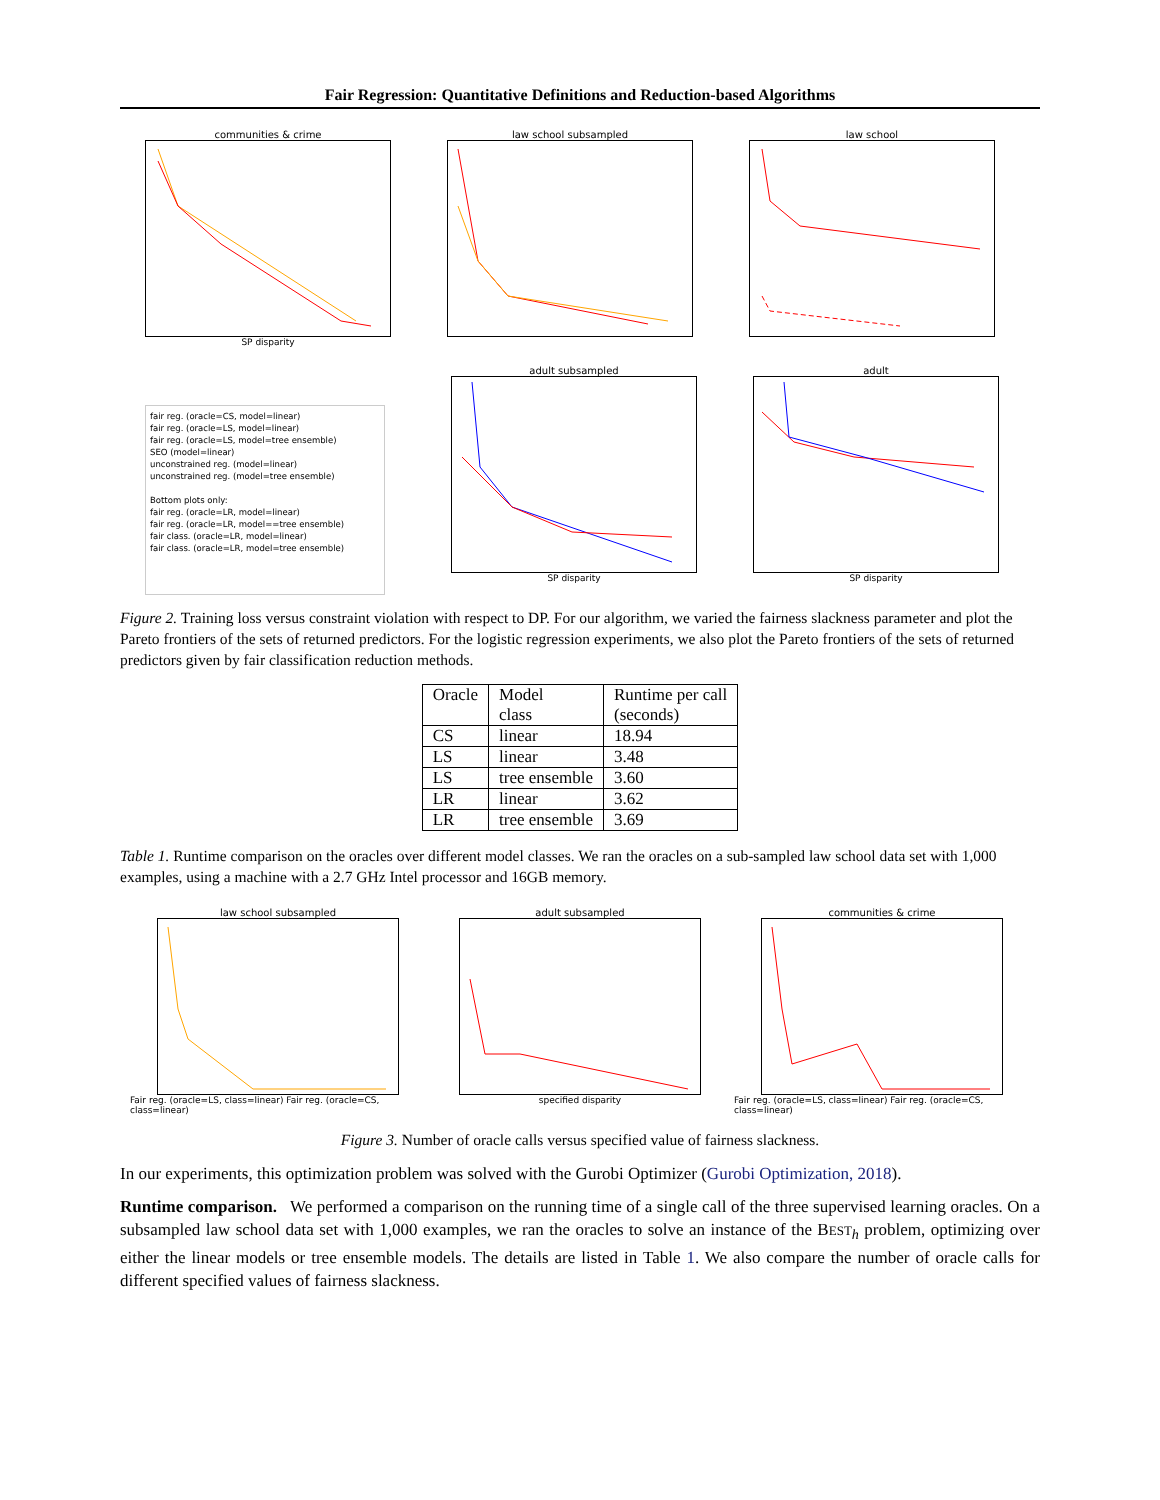Fair Regression: Quantitative Definitions and Reduction-based Algorithms
communities & crime
SP disparity
law school subsampled
law school
fair reg. (oracle=CS, model=linear)
fair reg. (oracle=LS, model=linear)
fair reg. (oracle=LS, model=tree ensemble)
SEO (model=linear)
unconstrained reg. (model=linear)
unconstrained reg. (model=tree ensemble)
Bottom plots only:
fair reg. (oracle=LR, model=linear)
fair reg. (oracle=LR, model==tree ensemble)
fair class. (oracle=LR, model=linear)
fair class. (oracle=LR, model=tree ensemble)
adult subsampled
SP disparity
adult
SP disparity
Figure 2. Training loss versus constraint violation with respect to DP. For our algorithm, we varied the fairness slackness parameter and plot the Pareto frontiers of the sets of returned predictors. For the logistic regression experiments, we also plot the Pareto frontiers of the sets of returned predictors given by fair classification reduction methods.
| Oracle | Model class | Runtime per call (seconds) |
| --- | --- | --- |
| CS | linear | 18.94 |
| LS | linear | 3.48 |
| LS | tree ensemble | 3.60 |
| LR | linear | 3.62 |
| LR | tree ensemble | 3.69 |
Table 1. Runtime comparison on the oracles over different model classes. We ran the oracles on a sub-sampled law school data set with 1,000 examples, using a machine with a 2.7 GHz Intel processor and 16GB memory.
law school subsampled
Fair reg. (oracle=LS, class=linear) Fair reg. (oracle=CS, class=linear)
adult subsampled
specified disparity
communities & crime
Fair reg. (oracle=LS, class=linear) Fair reg. (oracle=CS, class=linear)
Figure 3. Number of oracle calls versus specified value of fairness slackness.
In our experiments, this optimization problem was solved with the Gurobi Optimizer (Gurobi Optimization, 2018).
Runtime comparison. We performed a comparison on the running time of a single call of the three supervised learning oracles. On a subsampled law school data set with 1,000 examples, we ran the oracles to solve an instance of the BEST<sub>h</sub> problem, optimizing over either the linear models or tree ensemble models. The details are listed in Table 1. We also compare the number of oracle calls for different specified values of fairness slackness.